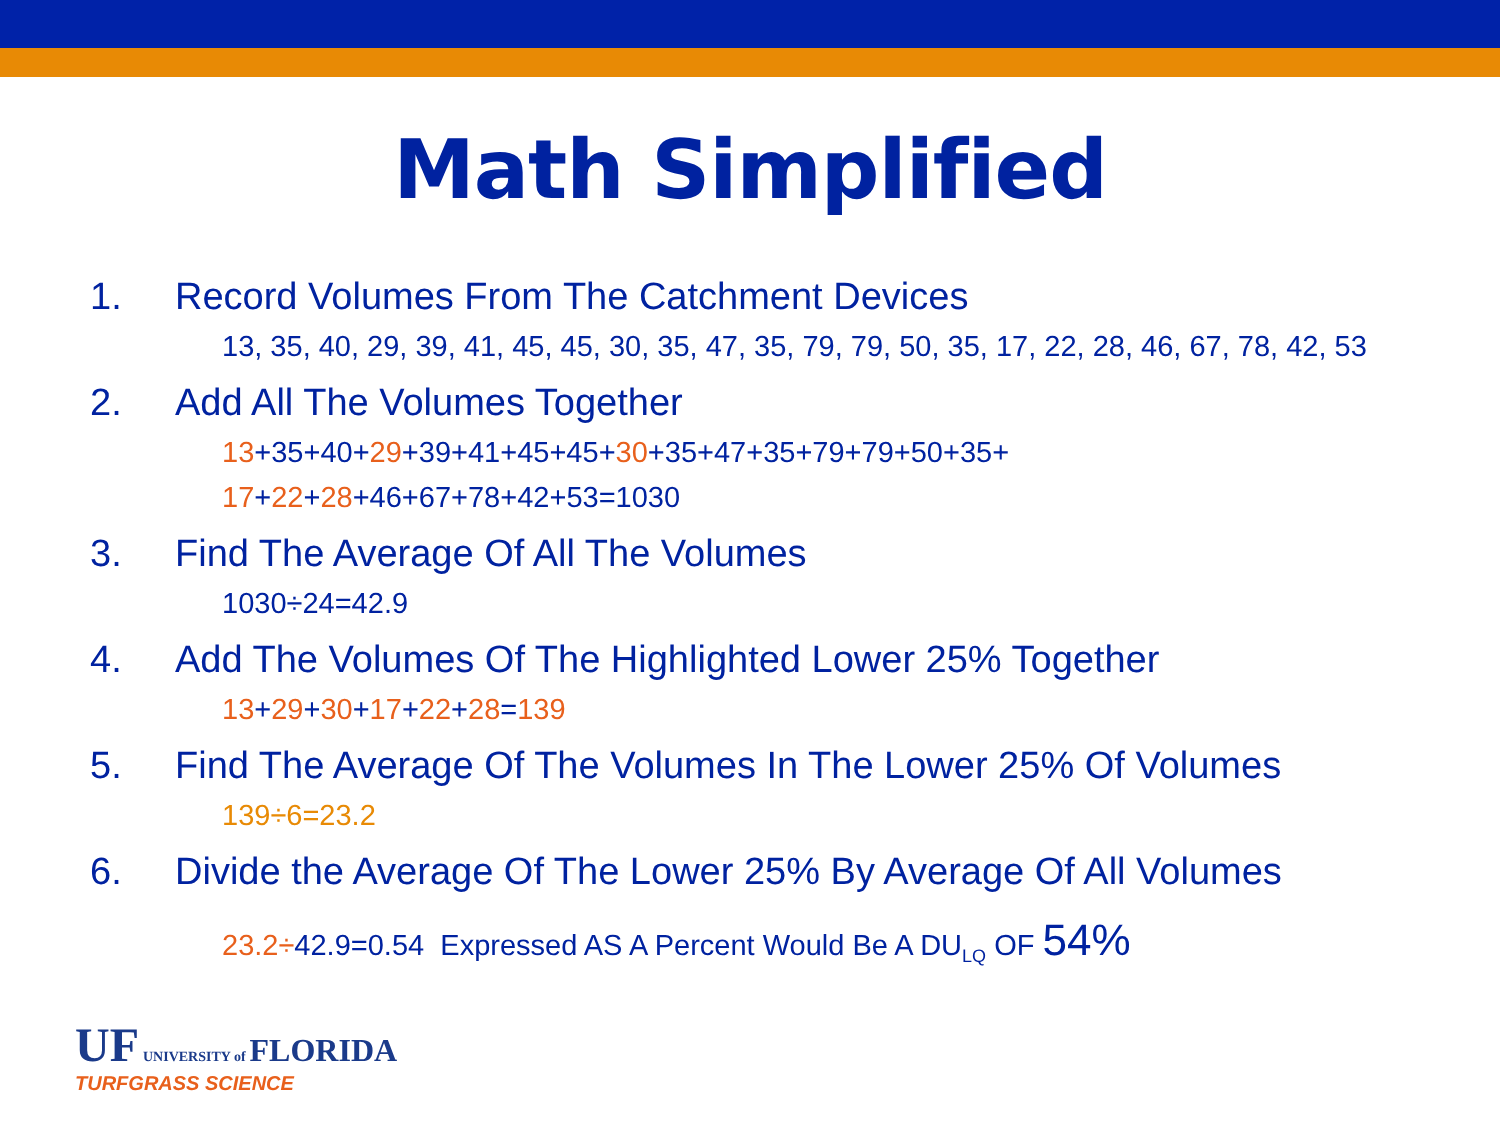Math Simplified
1. Record Volumes From The Catchment Devices
13, 35, 40, 29, 39, 41, 45, 45, 30, 35, 47, 35, 79, 79, 50, 35, 17, 22, 28, 46, 67, 78, 42, 53
2. Add All The Volumes Together
13+35+40+29+39+41+45+45+30+35+47+35+79+79+50+35+
17+22+28+46+67+78+42+53=1030
3. Find The Average Of All The Volumes
1030÷24=42.9
4. Add The Volumes Of The Highlighted Lower 25% Together
13+29+30+17+22+28=139
5. Find The Average Of The Volumes In The Lower 25% Of Volumes
139÷6=23.2
6. Divide the Average Of The Lower 25% By Average Of All Volumes
23.2÷42.9=0.54 Expressed AS A Percent Would Be A DU<sub>LQ</sub> OF 54%
UF UNIVERSITY of FLORIDA
TURFGRASS SCIENCE